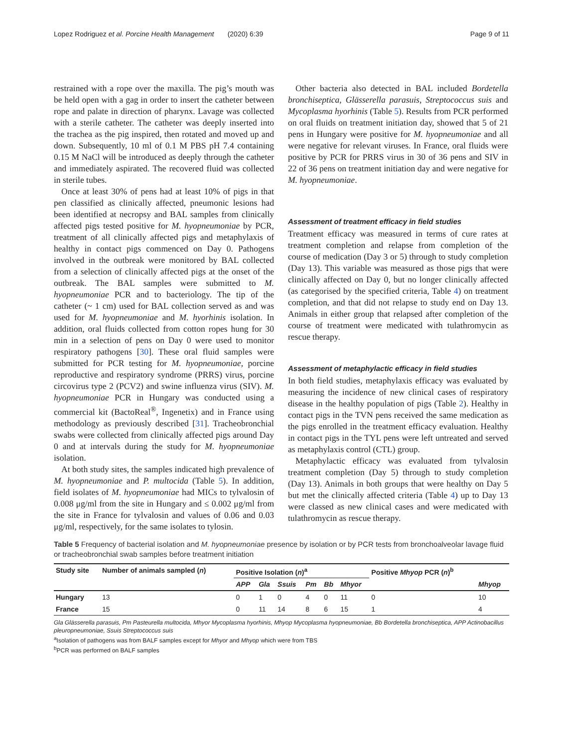Lopez Rodriguez et al. Porcine Health Management (2020) 6:39 Page 9 of 11
restrained with a rope over the maxilla. The pig’s mouth was be held open with a gag in order to insert the catheter between rope and palate in direction of pharynx. Lavage was collected with a sterile catheter. The catheter was deeply inserted into the trachea as the pig inspired, then rotated and moved up and down. Subsequently, 10 ml of 0.1 M PBS pH 7.4 containing 0.15 M NaCl will be introduced as deeply through the catheter and immediately aspirated. The recovered fluid was collected in sterile tubes.
Once at least 30% of pens had at least 10% of pigs in that pen classified as clinically affected, pneumonic lesions had been identified at necropsy and BAL samples from clinically affected pigs tested positive for M. hyopneumoniae by PCR, treatment of all clinically affected pigs and metaphylaxis of healthy in contact pigs commenced on Day 0. Pathogens involved in the outbreak were monitored by BAL collected from a selection of clinically affected pigs at the onset of the outbreak. The BAL samples were submitted to M. hyopneumoniae PCR and to bacteriology. The tip of the catheter (~ 1 cm) used for BAL collection served as and was used for M. hyopneumoniae and M. hyorhinis isolation. In addition, oral fluids collected from cotton ropes hung for 30 min in a selection of pens on Day 0 were used to monitor respiratory pathogens [30]. These oral fluid samples were submitted for PCR testing for M. hyopneumoniae, porcine reproductive and respiratory syndrome (PRRS) virus, porcine circovirus type 2 (PCV2) and swine influenza virus (SIV). M. hyopneumoniae PCR in Hungary was conducted using a commercial kit (BactoReal<sup>®</sup>, Ingenetix) and in France using methodology as previously described [31]. Tracheobronchial swabs were collected from clinically affected pigs around Day 0 and at intervals during the study for M. hyopneumoniae isolation.
At both study sites, the samples indicated high prevalence of M. hyopneumoniae and P. multocida (Table 5). In addition, field isolates of M. hyopneumoniae had MICs to tylvalosin of 0.008 μg/ml from the site in Hungary and ≤ 0.002 μg/ml from the site in France for tylvalosin and values of 0.06 and 0.03 μg/ml, respectively, for the same isolates to tylosin.
Other bacteria also detected in BAL included Bordetella bronchiseptica, Glässerella parasuis, Streptococcus suis and Mycoplasma hyorhinis (Table 5). Results from PCR performed on oral fluids on treatment initiation day, showed that 5 of 21 pens in Hungary were positive for M. hyopneumoniae and all were negative for relevant viruses. In France, oral fluids were positive by PCR for PRRS virus in 30 of 36 pens and SIV in 22 of 36 pens on treatment initiation day and were negative for M. hyopneumoniae.
Assessment of treatment efficacy in field studies
Treatment efficacy was measured in terms of cure rates at treatment completion and relapse from completion of the course of medication (Day 3 or 5) through to study completion (Day 13). This variable was measured as those pigs that were clinically affected on Day 0, but no longer clinically affected (as categorised by the specified criteria, Table 4) on treatment completion, and that did not relapse to study end on Day 13. Animals in either group that relapsed after completion of the course of treatment were medicated with tulathromycin as rescue therapy.
Assessment of metaphylactic efficacy in field studies
In both field studies, metaphylaxis efficacy was evaluated by measuring the incidence of new clinical cases of respiratory disease in the healthy population of pigs (Table 2). Healthy in contact pigs in the TVN pens received the same medication as the pigs enrolled in the treatment efficacy evaluation. Healthy in contact pigs in the TYL pens were left untreated and served as metaphylaxis control (CTL) group.
Metaphylactic efficacy was evaluated from tylvalosin treatment completion (Day 5) through to study completion (Day 13). Animals in both groups that were healthy on Day 5 but met the clinically affected criteria (Table 4) up to Day 13 were classed as new clinical cases and were medicated with tulathromycin as rescue therapy.
Table 5 Frequency of bacterial isolation and M. hyopneumoniae presence by isolation or by PCR tests from bronchoalveolar lavage fluid or tracheobronchial swab samples before treatment initiation
| Study site | Number of animals sampled ( n ) | Positive Isolation ( n )<sup>a</sup> | | | | | | Positive Mhyop PCR ( n )<sup>b</sup> | |
| --- | --- | --- | --- | --- | --- | --- | --- | --- | --- |
| | | APP | Gla | Ssuis | Pm | Bb | Mhyor | | Mhyop |
| Hungary | 13 | 0 | 1 | 0 | 4 | 0 | 11 | 0 | 10 |
| France | 15 | 0 | 11 | 14 | 8 | 6 | 15 | 1 | 4 |
Gla Glässerella parasuis, Pm Pasteurella multocida, Mhyor Mycoplasma hyorhinis, Mhyop Mycoplasma hyopneumoniae, Bb Bordetella bronchiseptica, APP Actinobacillus pleuropneumoniae, Ssuis Streptococcus suis
<sup>a</sup> Isolation of pathogens was from BALF samples except for Mhyor and Mhyop which were from TBS
<sup>b</sup> PCR was performed on BALF samples